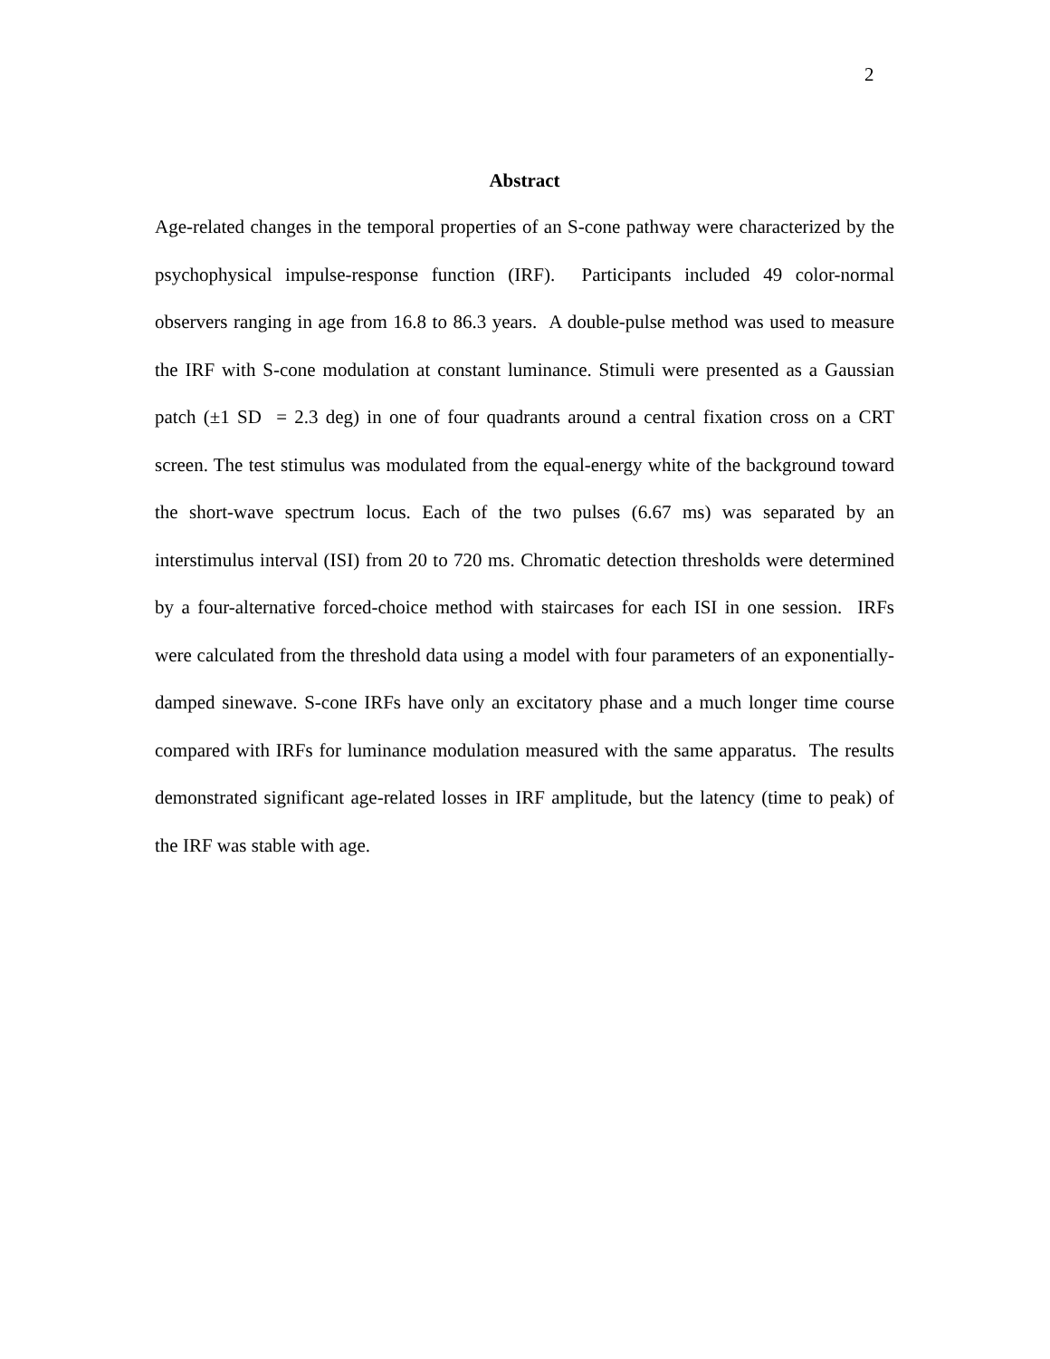2
Abstract
Age-related changes in the temporal properties of an S-cone pathway were characterized by the psychophysical impulse-response function (IRF). Participants included 49 color-normal observers ranging in age from 16.8 to 86.3 years. A double-pulse method was used to measure the IRF with S-cone modulation at constant luminance. Stimuli were presented as a Gaussian patch (±1 SD = 2.3 deg) in one of four quadrants around a central fixation cross on a CRT screen. The test stimulus was modulated from the equal-energy white of the background toward the short-wave spectrum locus. Each of the two pulses (6.67 ms) was separated by an interstimulus interval (ISI) from 20 to 720 ms. Chromatic detection thresholds were determined by a four-alternative forced-choice method with staircases for each ISI in one session. IRFs were calculated from the threshold data using a model with four parameters of an exponentially-damped sinewave. S-cone IRFs have only an excitatory phase and a much longer time course compared with IRFs for luminance modulation measured with the same apparatus. The results demonstrated significant age-related losses in IRF amplitude, but the latency (time to peak) of the IRF was stable with age.